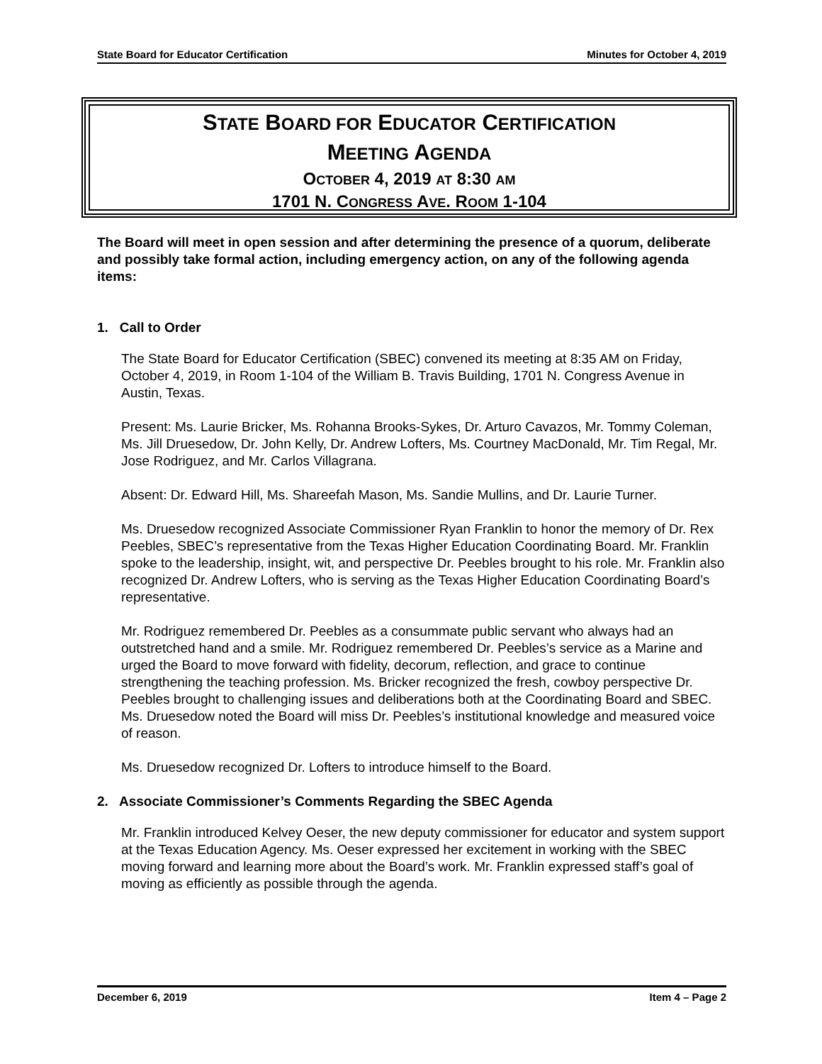State Board for Educator Certification Minutes for October 4, 2019
STATE BOARD FOR EDUCATOR CERTIFICATION
MEETING AGENDA
OCTOBER 4, 2019 AT 8:30 AM
1701 N. CONGRESS AVE. ROOM 1-104
The Board will meet in open session and after determining the presence of a quorum, deliberate and possibly take formal action, including emergency action, on any of the following agenda items:
1. Call to Order
The State Board for Educator Certification (SBEC) convened its meeting at 8:35 AM on Friday, October 4, 2019, in Room 1-104 of the William B. Travis Building, 1701 N. Congress Avenue in Austin, Texas.
Present: Ms. Laurie Bricker, Ms. Rohanna Brooks-Sykes, Dr. Arturo Cavazos, Mr. Tommy Coleman, Ms. Jill Druesedow, Dr. John Kelly, Dr. Andrew Lofters, Ms. Courtney MacDonald, Mr. Tim Regal, Mr. Jose Rodriguez, and Mr. Carlos Villagrana.
Absent: Dr. Edward Hill, Ms. Shareefah Mason, Ms. Sandie Mullins, and Dr. Laurie Turner.
Ms. Druesedow recognized Associate Commissioner Ryan Franklin to honor the memory of Dr. Rex Peebles, SBEC’s representative from the Texas Higher Education Coordinating Board. Mr. Franklin spoke to the leadership, insight, wit, and perspective Dr. Peebles brought to his role. Mr. Franklin also recognized Dr. Andrew Lofters, who is serving as the Texas Higher Education Coordinating Board’s representative.
Mr. Rodriguez remembered Dr. Peebles as a consummate public servant who always had an outstretched hand and a smile. Mr. Rodriguez remembered Dr. Peebles’s service as a Marine and urged the Board to move forward with fidelity, decorum, reflection, and grace to continue strengthening the teaching profession. Ms. Bricker recognized the fresh, cowboy perspective Dr. Peebles brought to challenging issues and deliberations both at the Coordinating Board and SBEC. Ms. Druesedow noted the Board will miss Dr. Peebles’s institutional knowledge and measured voice of reason.
Ms. Druesedow recognized Dr. Lofters to introduce himself to the Board.
2. Associate Commissioner’s Comments Regarding the SBEC Agenda
Mr. Franklin introduced Kelvey Oeser, the new deputy commissioner for educator and system support at the Texas Education Agency. Ms. Oeser expressed her excitement in working with the SBEC moving forward and learning more about the Board’s work. Mr. Franklin expressed staff’s goal of moving as efficiently as possible through the agenda.
December 6, 2019 Item 4 – Page 2